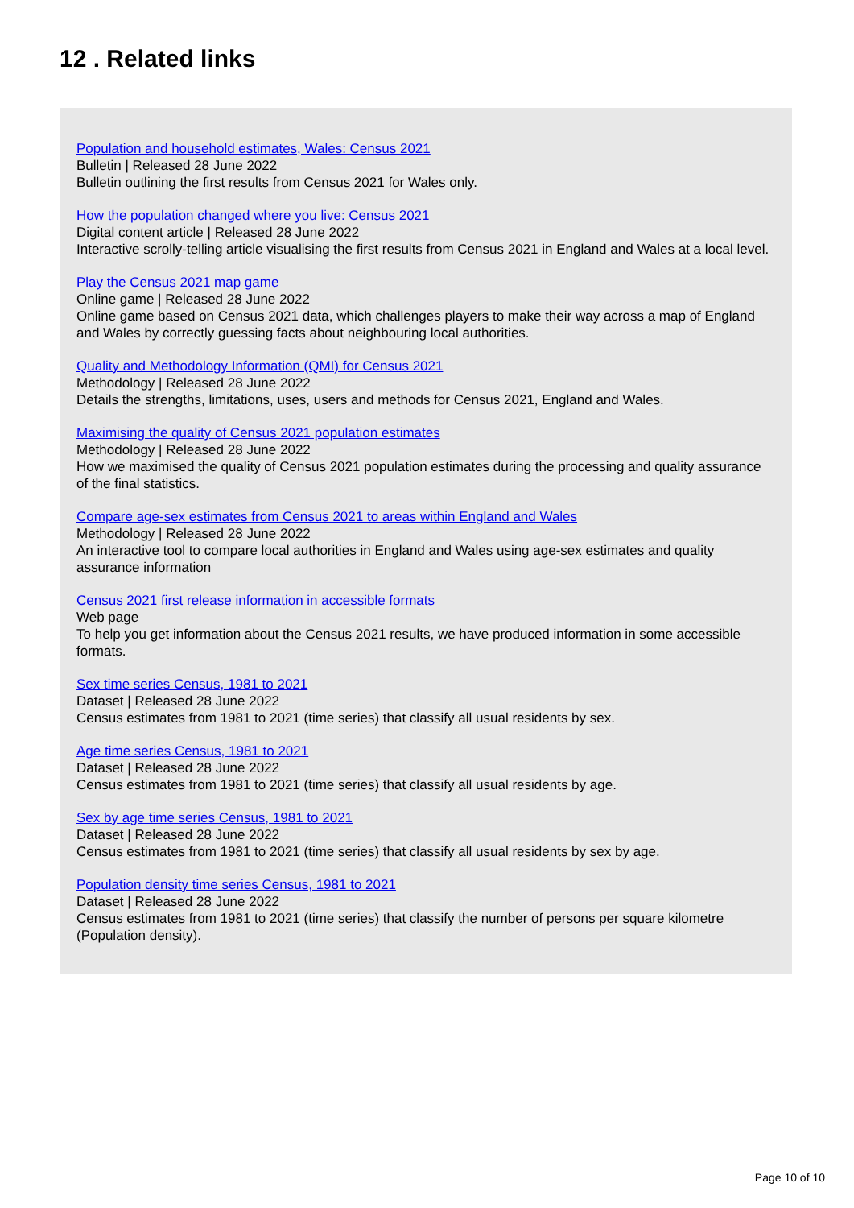12 . Related links
Population and household estimates, Wales: Census 2021
Bulletin | Released 28 June 2022
Bulletin outlining the first results from Census 2021 for Wales only.
How the population changed where you live: Census 2021
Digital content article | Released 28 June 2022
Interactive scrolly-telling article visualising the first results from Census 2021 in England and Wales at a local level.
Play the Census 2021 map game
Online game | Released 28 June 2022
Online game based on Census 2021 data, which challenges players to make their way across a map of England and Wales by correctly guessing facts about neighbouring local authorities.
Quality and Methodology Information (QMI) for Census 2021
Methodology | Released 28 June 2022
Details the strengths, limitations, uses, users and methods for Census 2021, England and Wales.
Maximising the quality of Census 2021 population estimates
Methodology | Released 28 June 2022
How we maximised the quality of Census 2021 population estimates during the processing and quality assurance of the final statistics.
Compare age-sex estimates from Census 2021 to areas within England and Wales
Methodology | Released 28 June 2022
An interactive tool to compare local authorities in England and Wales using age-sex estimates and quality assurance information
Census 2021 first release information in accessible formats
Web page
To help you get information about the Census 2021 results, we have produced information in some accessible formats.
Sex time series Census, 1981 to 2021
Dataset | Released 28 June 2022
Census estimates from 1981 to 2021 (time series) that classify all usual residents by sex.
Age time series Census, 1981 to 2021
Dataset | Released 28 June 2022
Census estimates from 1981 to 2021 (time series) that classify all usual residents by age.
Sex by age time series Census, 1981 to 2021
Dataset | Released 28 June 2022
Census estimates from 1981 to 2021 (time series) that classify all usual residents by sex by age.
Population density time series Census, 1981 to 2021
Dataset | Released 28 June 2022
Census estimates from 1981 to 2021 (time series) that classify the number of persons per square kilometre (Population density).
Page 10 of 10